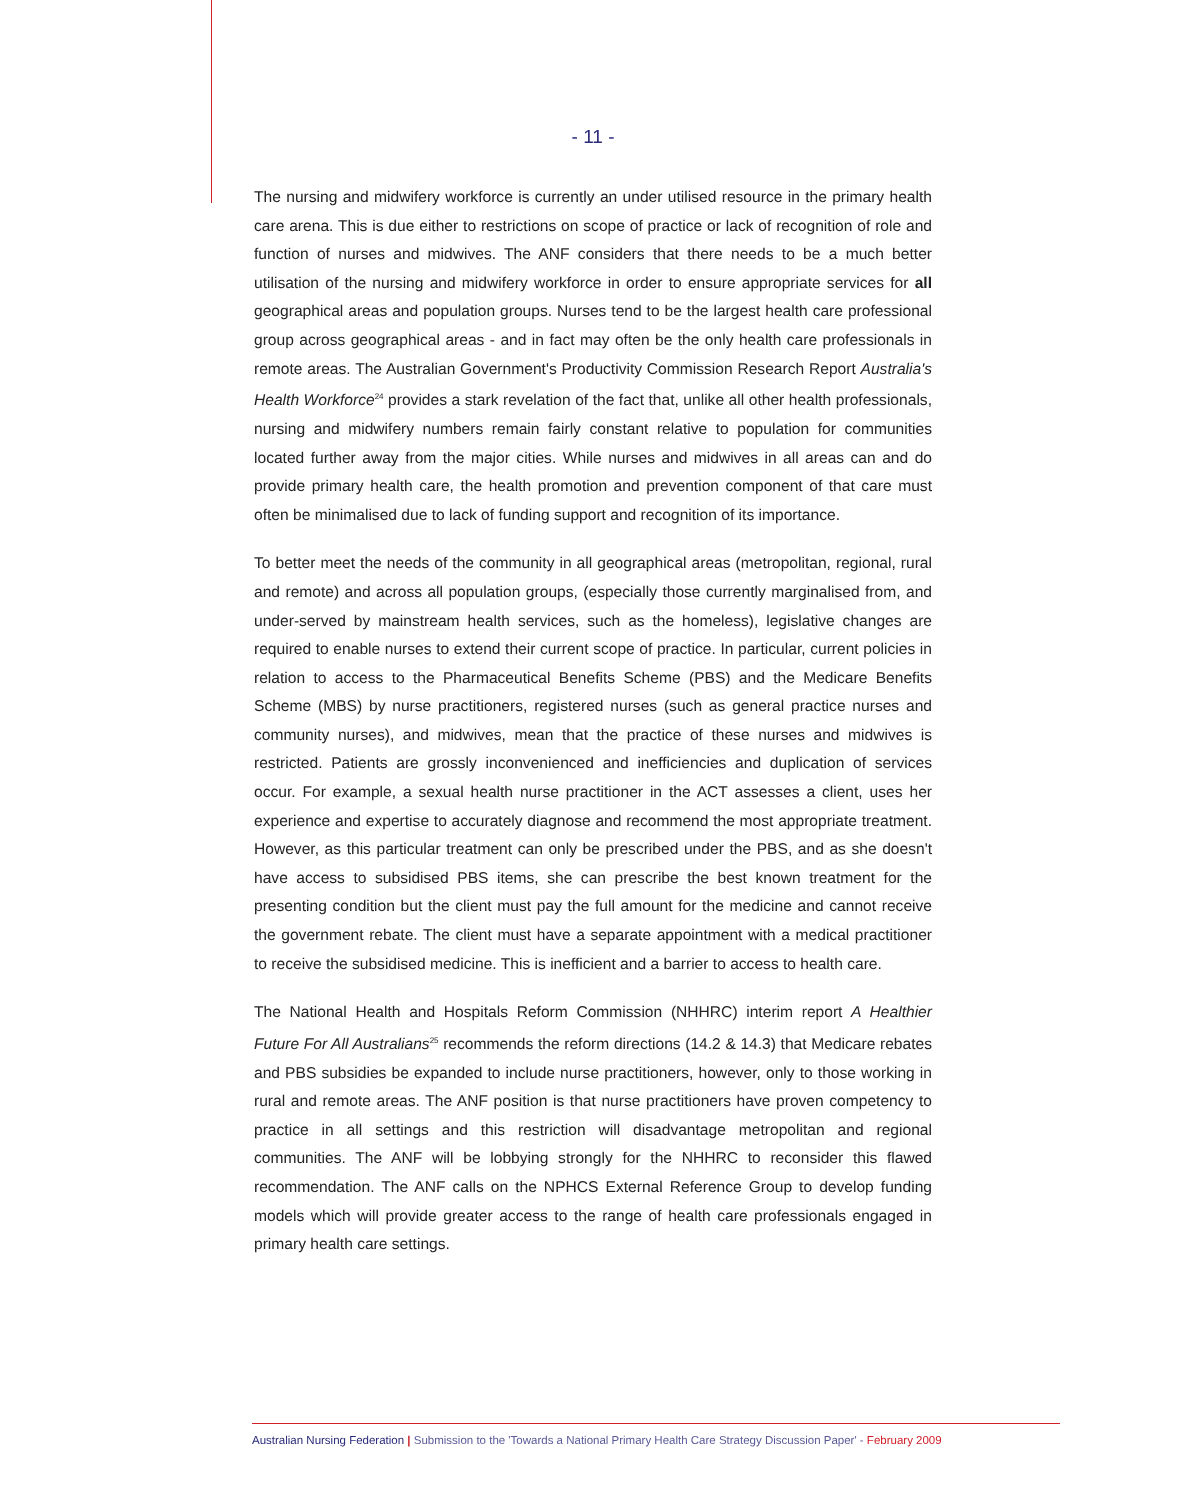- 11 -
The nursing and midwifery workforce is currently an under utilised resource in the primary health care arena. This is due either to restrictions on scope of practice or lack of recognition of role and function of nurses and midwives. The ANF considers that there needs to be a much better utilisation of the nursing and midwifery workforce in order to ensure appropriate services for all geographical areas and population groups. Nurses tend to be the largest health care professional group across geographical areas - and in fact may often be the only health care professionals in remote areas. The Australian Government's Productivity Commission Research Report Australia's Health Workforce<sup>24</sup> provides a stark revelation of the fact that, unlike all other health professionals, nursing and midwifery numbers remain fairly constant relative to population for communities located further away from the major cities. While nurses and midwives in all areas can and do provide primary health care, the health promotion and prevention component of that care must often be minimalised due to lack of funding support and recognition of its importance.
To better meet the needs of the community in all geographical areas (metropolitan, regional, rural and remote) and across all population groups, (especially those currently marginalised from, and under-served by mainstream health services, such as the homeless), legislative changes are required to enable nurses to extend their current scope of practice. In particular, current policies in relation to access to the Pharmaceutical Benefits Scheme (PBS) and the Medicare Benefits Scheme (MBS) by nurse practitioners, registered nurses (such as general practice nurses and community nurses), and midwives, mean that the practice of these nurses and midwives is restricted. Patients are grossly inconvenienced and inefficiencies and duplication of services occur. For example, a sexual health nurse practitioner in the ACT assesses a client, uses her experience and expertise to accurately diagnose and recommend the most appropriate treatment. However, as this particular treatment can only be prescribed under the PBS, and as she doesn't have access to subsidised PBS items, she can prescribe the best known treatment for the presenting condition but the client must pay the full amount for the medicine and cannot receive the government rebate. The client must have a separate appointment with a medical practitioner to receive the subsidised medicine. This is inefficient and a barrier to access to health care.
The National Health and Hospitals Reform Commission (NHHRC) interim report A Healthier Future For All Australians<sup>25</sup> recommends the reform directions (14.2 & 14.3) that Medicare rebates and PBS subsidies be expanded to include nurse practitioners, however, only to those working in rural and remote areas. The ANF position is that nurse practitioners have proven competency to practice in all settings and this restriction will disadvantage metropolitan and regional communities. The ANF will be lobbying strongly for the NHHRC to reconsider this flawed recommendation. The ANF calls on the NPHCS External Reference Group to develop funding models which will provide greater access to the range of health care professionals engaged in primary health care settings.
Australian Nursing Federation | Submission to the 'Towards a National Primary Health Care Strategy Discussion Paper' - February 2009